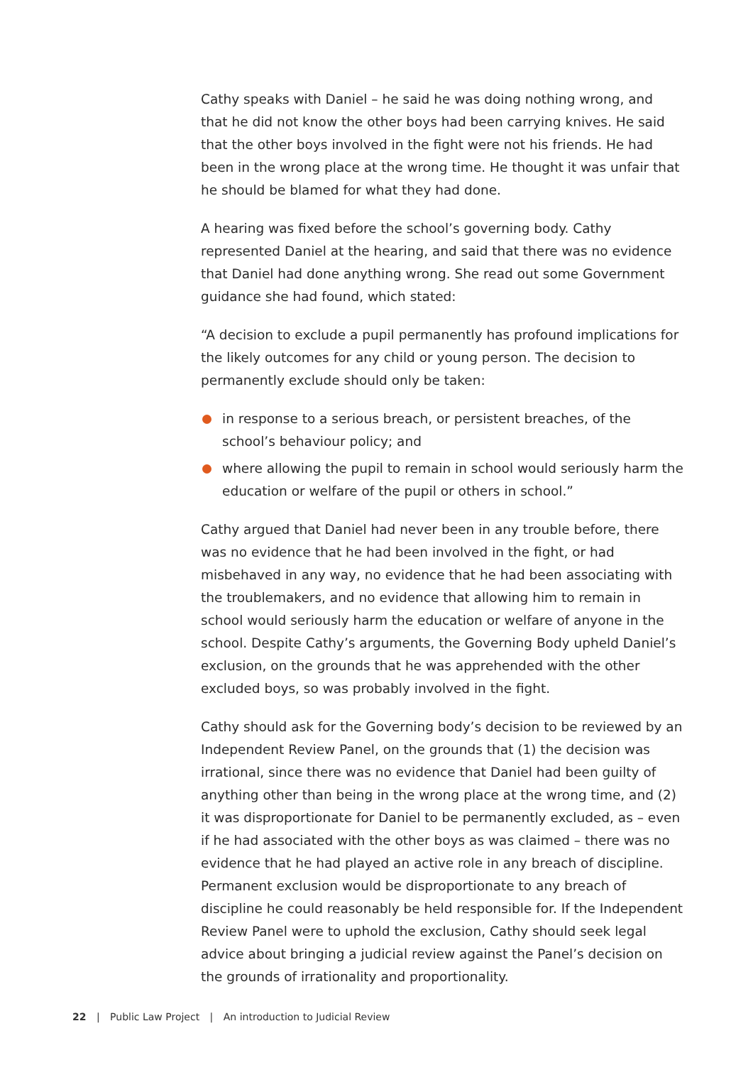Cathy speaks with Daniel – he said he was doing nothing wrong, and that he did not know the other boys had been carrying knives. He said that the other boys involved in the fight were not his friends. He had been in the wrong place at the wrong time. He thought it was unfair that he should be blamed for what they had done.
A hearing was fixed before the school’s governing body. Cathy represented Daniel at the hearing, and said that there was no evidence that Daniel had done anything wrong. She read out some Government guidance she had found, which stated:
“A decision to exclude a pupil permanently has profound implications for the likely outcomes for any child or young person. The decision to permanently exclude should only be taken:
in response to a serious breach, or persistent breaches, of the school’s behaviour policy; and
where allowing the pupil to remain in school would seriously harm the education or welfare of the pupil or others in school.”
Cathy argued that Daniel had never been in any trouble before, there was no evidence that he had been involved in the fight, or had misbehaved in any way, no evidence that he had been associating with the troublemakers, and no evidence that allowing him to remain in school would seriously harm the education or welfare of anyone in the school. Despite Cathy’s arguments, the Governing Body upheld Daniel’s exclusion, on the grounds that he was apprehended with the other excluded boys, so was probably involved in the fight.
Cathy should ask for the Governing body’s decision to be reviewed by an Independent Review Panel, on the grounds that (1) the decision was irrational, since there was no evidence that Daniel had been guilty of anything other than being in the wrong place at the wrong time, and (2) it was disproportionate for Daniel to be permanently excluded, as – even if he had associated with the other boys as was claimed – there was no evidence that he had played an active role in any breach of discipline. Permanent exclusion would be disproportionate to any breach of discipline he could reasonably be held responsible for. If the Independent Review Panel were to uphold the exclusion, Cathy should seek legal advice about bringing a judicial review against the Panel’s decision on the grounds of irrationality and proportionality.
22 | Public Law Project | An introduction to Judicial Review